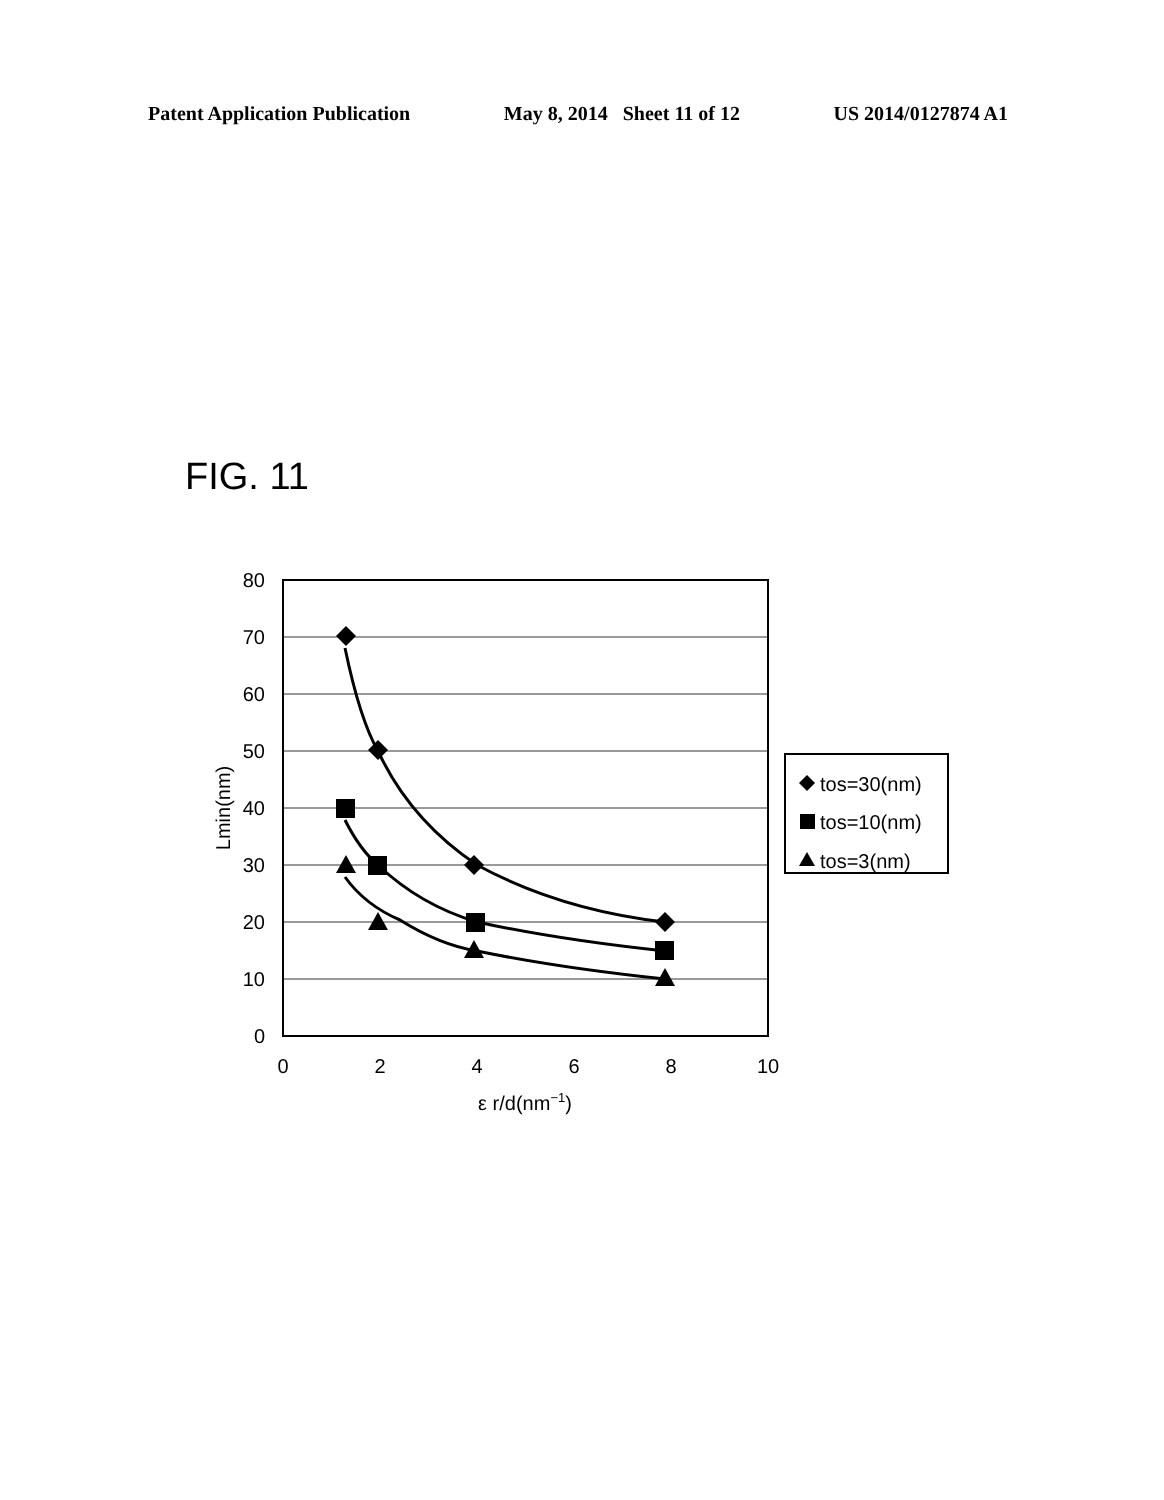Patent Application Publication May 8, 2014 Sheet 11 of 12 US 2014/0127874 A1
FIG. 11
80
70
60
50
40
30
20
10
0
0
2
4
6
8
10
ε r/d(nm−1)
Lmin(nm)
tos=30(nm)
tos=10(nm)
tos=3(nm)